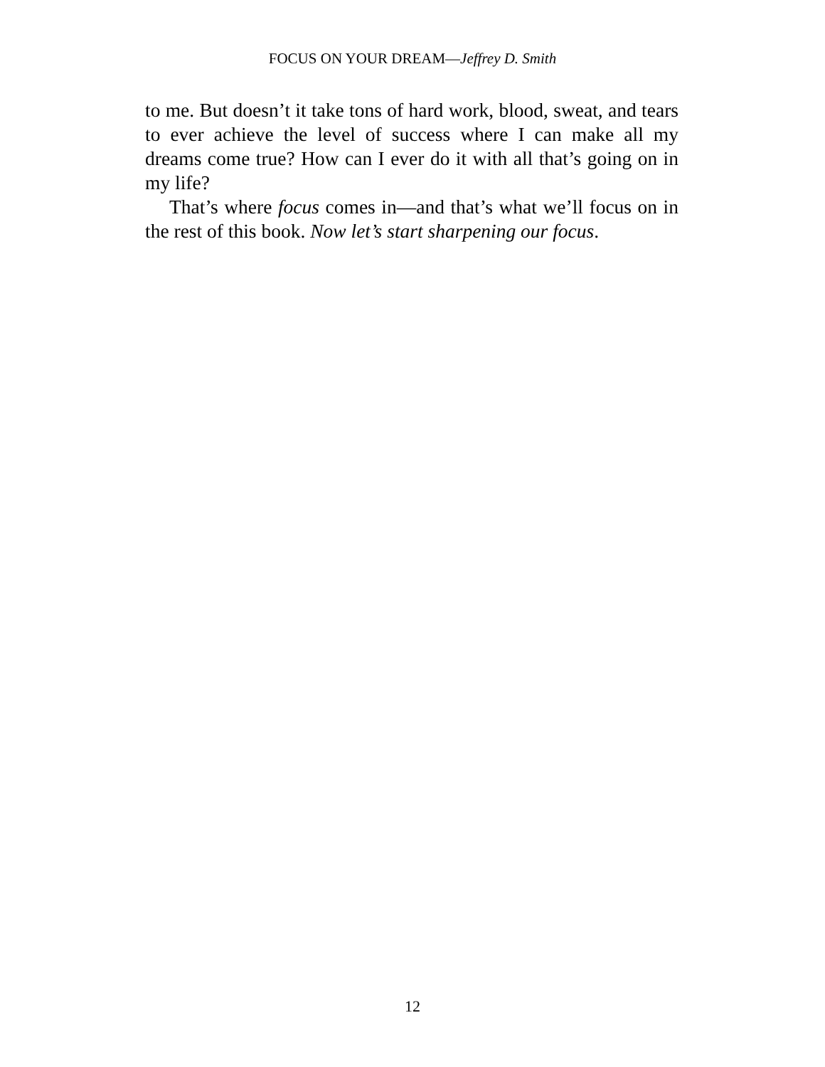FOCUS ON YOUR DREAM—Jeffrey D. Smith
to me. But doesn’t it take tons of hard work, blood, sweat, and tears to ever achieve the level of success where I can make all my dreams come true? How can I ever do it with all that’s going on in my life?
That’s where focus comes in—and that’s what we’ll focus on in the rest of this book. Now let’s start sharpening our focus.
12